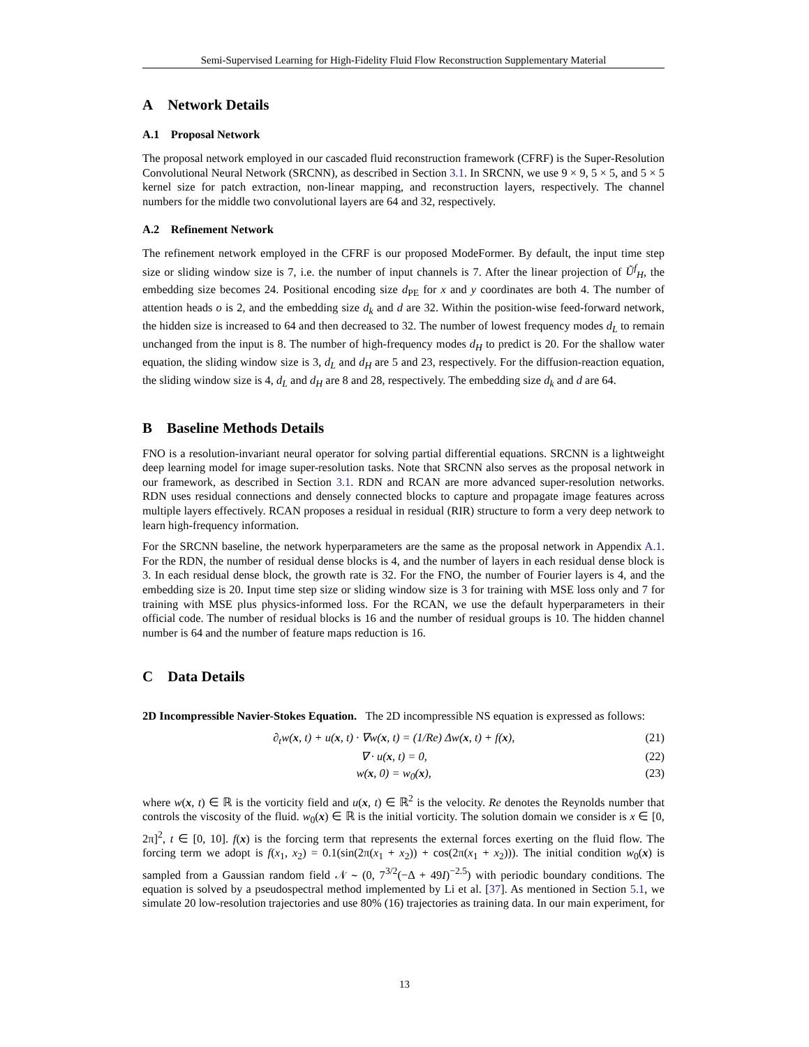Semi-Supervised Learning for High-Fidelity Fluid Flow Reconstruction Supplementary Material
A Network Details
A.1 Proposal Network
The proposal network employed in our cascaded fluid reconstruction framework (CFRF) is the Super-Resolution Convolutional Neural Network (SRCNN), as described in Section 3.1. In SRCNN, we use 9 × 9, 5 × 5, and 5 × 5 kernel size for patch extraction, non-linear mapping, and reconstruction layers, respectively. The channel numbers for the middle two convolutional layers are 64 and 32, respectively.
A.2 Refinement Network
The refinement network employed in the CFRF is our proposed ModeFormer. By default, the input time step size or sliding window size is 7, i.e. the number of input channels is 7. After the linear projection of Ũ<sup>f</sup><sub>H</sub>, the embedding size becomes 24. Positional encoding size d<sub>PE</sub> for x and y coordinates are both 4. The number of attention heads o is 2, and the embedding size d<sub>k</sub> and d are 32. Within the position-wise feed-forward network, the hidden size is increased to 64 and then decreased to 32. The number of lowest frequency modes d<sub>L</sub> to remain unchanged from the input is 8. The number of high-frequency modes d<sub>H</sub> to predict is 20. For the shallow water equation, the sliding window size is 3, d<sub>L</sub> and d<sub>H</sub> are 5 and 23, respectively. For the diffusion-reaction equation, the sliding window size is 4, d<sub>L</sub> and d<sub>H</sub> are 8 and 28, respectively. The embedding size d<sub>k</sub> and d are 64.
B Baseline Methods Details
FNO is a resolution-invariant neural operator for solving partial differential equations. SRCNN is a lightweight deep learning model for image super-resolution tasks. Note that SRCNN also serves as the proposal network in our framework, as described in Section 3.1. RDN and RCAN are more advanced super-resolution networks. RDN uses residual connections and densely connected blocks to capture and propagate image features across multiple layers effectively. RCAN proposes a residual in residual (RIR) structure to form a very deep network to learn high-frequency information.
For the SRCNN baseline, the network hyperparameters are the same as the proposal network in Appendix A.1. For the RDN, the number of residual dense blocks is 4, and the number of layers in each residual dense block is 3. In each residual dense block, the growth rate is 32. For the FNO, the number of Fourier layers is 4, and the embedding size is 20. Input time step size or sliding window size is 3 for training with MSE loss only and 7 for training with MSE plus physics-informed loss. For the RCAN, we use the default hyperparameters in their official code. The number of residual blocks is 16 and the number of residual groups is 10. The hidden channel number is 64 and the number of feature maps reduction is 16.
C Data Details
2D Incompressible Navier-Stokes Equation. The 2D incompressible NS equation is expressed as follows:
∂<sub>t</sub>w(x, t) + u(x, t) · ∇w(x, t) = (1/Re) Δw(x, t) + f(x), (21)
∇ · u(x, t) = 0, (22)
w(x, 0) = w<sub>0</sub>(x), (23)
where w(x, t) ∈ ℝ is the vorticity field and u(x, t) ∈ ℝ<sup>2</sup> is the velocity. Re denotes the Reynolds number that controls the viscosity of the fluid. w<sub>0</sub>(x) ∈ ℝ is the initial vorticity. The solution domain we consider is x ∈ [0, 2π]<sup>2</sup>, t ∈ [0, 10]. f(x) is the forcing term that represents the external forces exerting on the fluid flow. The forcing term we adopt is f(x<sub>1</sub>, x<sub>2</sub>) = 0.1(sin(2π(x<sub>1</sub> + x<sub>2</sub>)) + cos(2π(x<sub>1</sub> + x<sub>2</sub>))). The initial condition w<sub>0</sub>(x) is sampled from a Gaussian random field 𝒩 ∼ (0, 7<sup>3/2</sup>(−Δ + 49I)<sup>−2.5</sup>) with periodic boundary conditions. The equation is solved by a pseudospectral method implemented by Li et al. [37]. As mentioned in Section 5.1, we simulate 20 low-resolution trajectories and use 80% (16) trajectories as training data. In our main experiment, for
13